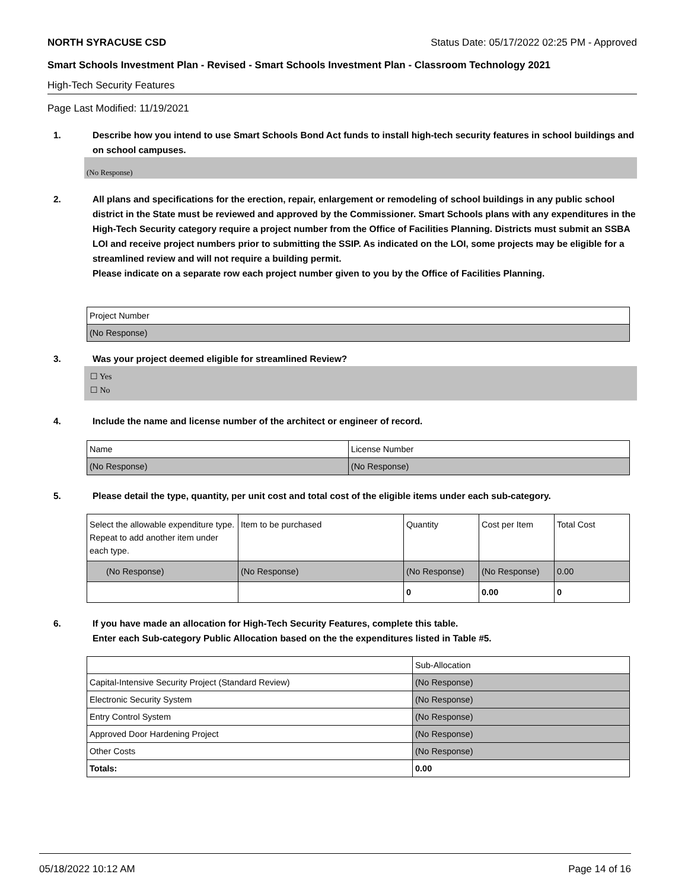NORTH SYRACUSE CSD Status Date: 05/17/2022 02:25 PM - Approved
Smart Schools Investment Plan - Revised - Smart Schools Investment Plan - Classroom Technology 2021
High-Tech Security Features
Page Last Modified: 11/19/2021
1. Describe how you intend to use Smart Schools Bond Act funds to install high-tech security features in school buildings and on school campuses.
(No Response)
2. All plans and specifications for the erection, repair, enlargement or remodeling of school buildings in any public school district in the State must be reviewed and approved by the Commissioner. Smart Schools plans with any expenditures in the High-Tech Security category require a project number from the Office of Facilities Planning. Districts must submit an SSBA LOI and receive project numbers prior to submitting the SSIP. As indicated on the LOI, some projects may be eligible for a streamlined review and will not require a building permit.
Please indicate on a separate row each project number given to you by the Office of Facilities Planning.
| Project Number |
| (No Response) |
3. Was your project deemed eligible for streamlined Review?
☐ Yes
☐ No
4. Include the name and license number of the architect or engineer of record.
| Name | License Number |
| (No Response) | (No Response) |
5. Please detail the type, quantity, per unit cost and total cost of the eligible items under each sub-category.
| Select the allowable expenditure type. Repeat to add another item under each type. | Item to be purchased | Quantity | Cost per Item | Total Cost |
| (No Response) | (No Response) | (No Response) | (No Response) | 0.00 |
| | | 0 | 0.00 | 0 |
6. If you have made an allocation for High-Tech Security Features, complete this table.
Enter each Sub-category Public Allocation based on the the expenditures listed in Table #5.
| | Sub-Allocation |
| Capital-Intensive Security Project (Standard Review) | (No Response) |
| Electronic Security System | (No Response) |
| Entry Control System | (No Response) |
| Approved Door Hardening Project | (No Response) |
| Other Costs | (No Response) |
| Totals: | 0.00 |
05/18/2022 10:12 AM Page 14 of 16